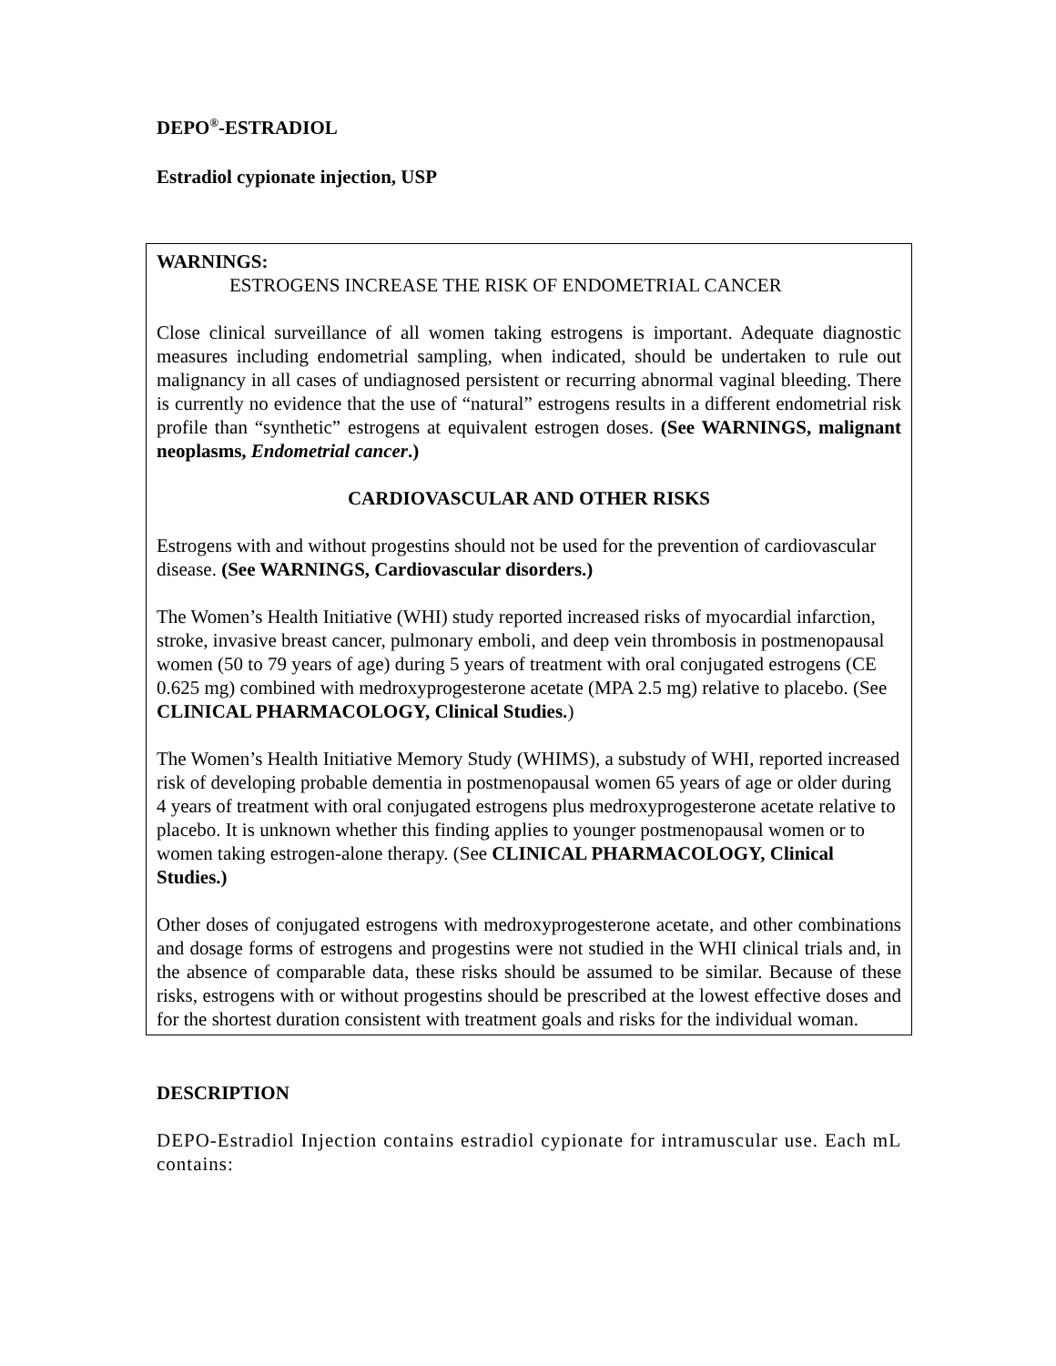DEPO<sup>®</sup>-ESTRADIOL
Estradiol cypionate injection, USP
WARNINGS:
ESTROGENS INCREASE THE RISK OF ENDOMETRIAL CANCER
Close clinical surveillance of all women taking estrogens is important. Adequate diagnostic measures including endometrial sampling, when indicated, should be undertaken to rule out malignancy in all cases of undiagnosed persistent or recurring abnormal vaginal bleeding. There is currently no evidence that the use of “natural” estrogens results in a different endometrial risk profile than “synthetic” estrogens at equivalent estrogen doses. (See WARNINGS, malignant neoplasms, Endometrial cancer.)
CARDIOVASCULAR AND OTHER RISKS
Estrogens with and without progestins should not be used for the prevention of cardiovascular disease. (See WARNINGS, Cardiovascular disorders.)
The Women’s Health Initiative (WHI) study reported increased risks of myocardial infarction, stroke, invasive breast cancer, pulmonary emboli, and deep vein thrombosis in postmenopausal women (50 to 79 years of age) during 5 years of treatment with oral conjugated estrogens (CE 0.625 mg) combined with medroxyprogesterone acetate (MPA 2.5 mg) relative to placebo. (See CLINICAL PHARMACOLOGY, Clinical Studies.)
The Women’s Health Initiative Memory Study (WHIMS), a substudy of WHI, reported increased risk of developing probable dementia in postmenopausal women 65 years of age or older during 4 years of treatment with oral conjugated estrogens plus medroxyprogesterone acetate relative to placebo. It is unknown whether this finding applies to younger postmenopausal women or to women taking estrogen-alone therapy. (See CLINICAL PHARMACOLOGY, Clinical Studies.)
Other doses of conjugated estrogens with medroxyprogesterone acetate, and other combinations and dosage forms of estrogens and progestins were not studied in the WHI clinical trials and, in the absence of comparable data, these risks should be assumed to be similar. Because of these risks, estrogens with or without progestins should be prescribed at the lowest effective doses and for the shortest duration consistent with treatment goals and risks for the individual woman.
DESCRIPTION
DEPO-Estradiol Injection contains estradiol cypionate for intramuscular use. Each mL contains: